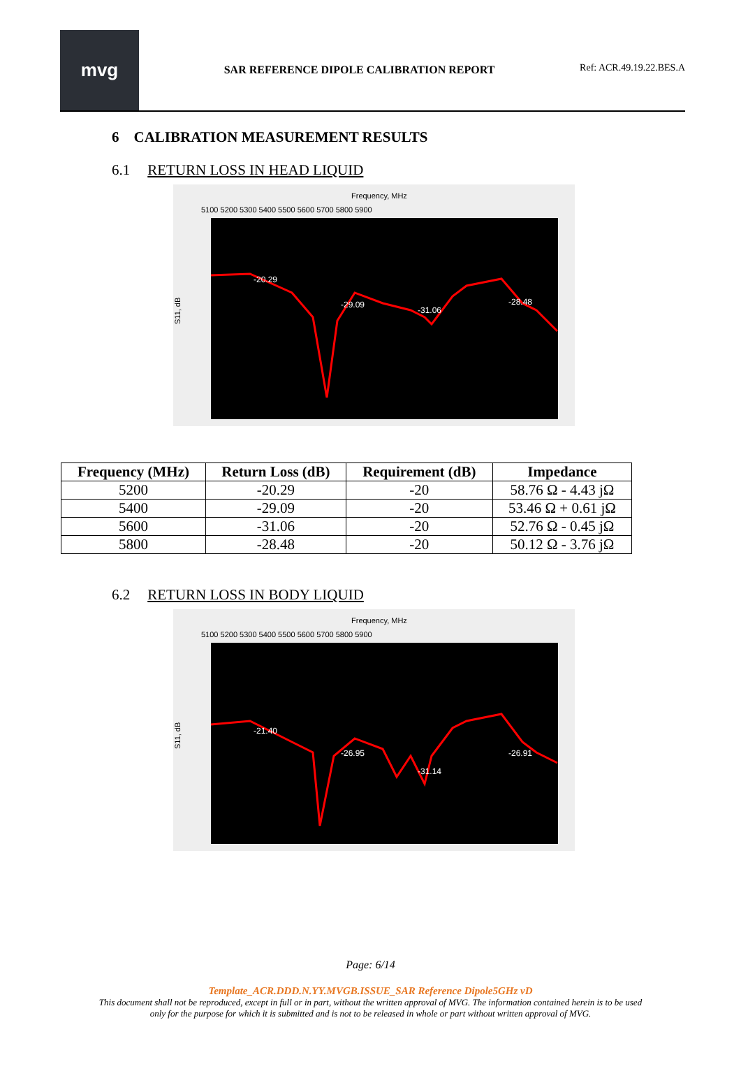mvg
SAR REFERENCE DIPOLE CALIBRATION REPORT
Ref: ACR.49.19.22.BES.A
6 CALIBRATION MEASUREMENT RESULTS
6.1 RETURN LOSS IN HEAD LIQUID
Frequency, MHz
5100 5200 5300 5400 5500 5600 5700 5800 5900
S11, dB
-20.29
-29.09
-31.06
-28.48
| Frequency (MHz) | Return Loss (dB) | Requirement (dB) | Impedance |
| --- | --- | --- | --- |
| 5200 | -20.29 | -20 | 58.76 Ω - 4.43 jΩ |
| 5400 | -29.09 | -20 | 53.46 Ω + 0.61 jΩ |
| 5600 | -31.06 | -20 | 52.76 Ω - 0.45 jΩ |
| 5800 | -28.48 | -20 | 50.12 Ω - 3.76 jΩ |
6.2 RETURN LOSS IN BODY LIQUID
Frequency, MHz
5100 5200 5300 5400 5500 5600 5700 5800 5900
S11, dB
-21.40
-26.95
-31.14
-26.91
Page: 6/14
Template_ACR.DDD.N.YY.MVGB.ISSUE_SAR Reference Dipole5GHz vD
This document shall not be reproduced, except in full or in part, without the written approval of MVG. The information contained herein is to be used
only for the purpose for which it is submitted and is not to be released in whole or part without written approval of MVG.